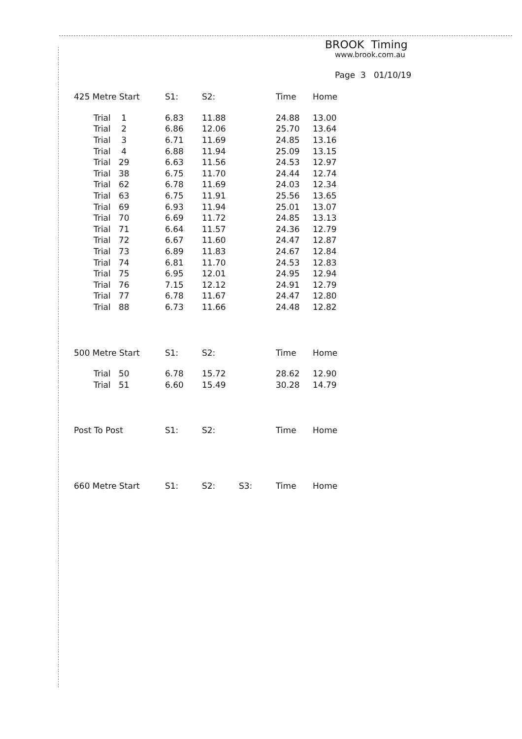BROOK Timing
www.brook.com.au
Page 3 01/10/19
| 425 Metre Start | S1: | S2: | | Time | Home |
| --- | --- | --- | --- | --- | --- |
| Trial 1 | 6.83 | 11.88 | | 24.88 | 13.00 |
| Trial 2 | 6.86 | 12.06 | | 25.70 | 13.64 |
| Trial 3 | 6.71 | 11.69 | | 24.85 | 13.16 |
| Trial 4 | 6.88 | 11.94 | | 25.09 | 13.15 |
| Trial 29 | 6.63 | 11.56 | | 24.53 | 12.97 |
| Trial 38 | 6.75 | 11.70 | | 24.44 | 12.74 |
| Trial 62 | 6.78 | 11.69 | | 24.03 | 12.34 |
| Trial 63 | 6.75 | 11.91 | | 25.56 | 13.65 |
| Trial 69 | 6.93 | 11.94 | | 25.01 | 13.07 |
| Trial 70 | 6.69 | 11.72 | | 24.85 | 13.13 |
| Trial 71 | 6.64 | 11.57 | | 24.36 | 12.79 |
| Trial 72 | 6.67 | 11.60 | | 24.47 | 12.87 |
| Trial 73 | 6.89 | 11.83 | | 24.67 | 12.84 |
| Trial 74 | 6.81 | 11.70 | | 24.53 | 12.83 |
| Trial 75 | 6.95 | 12.01 | | 24.95 | 12.94 |
| Trial 76 | 7.15 | 12.12 | | 24.91 | 12.79 |
| Trial 77 | 6.78 | 11.67 | | 24.47 | 12.80 |
| Trial 88 | 6.73 | 11.66 | | 24.48 | 12.82 |
| 500 Metre Start | S1: | S2: | | Time | Home |
| --- | --- | --- | --- | --- | --- |
| Trial 50 | 6.78 | 15.72 | | 28.62 | 12.90 |
| Trial 51 | 6.60 | 15.49 | | 30.28 | 14.79 |
| Post To Post | S1: | S2: | | Time | Home |
| --- | --- | --- | --- | --- | --- |
| 660 Metre Start | S1: | S2: | S3: | Time | Home |
| --- | --- | --- | --- | --- | --- |